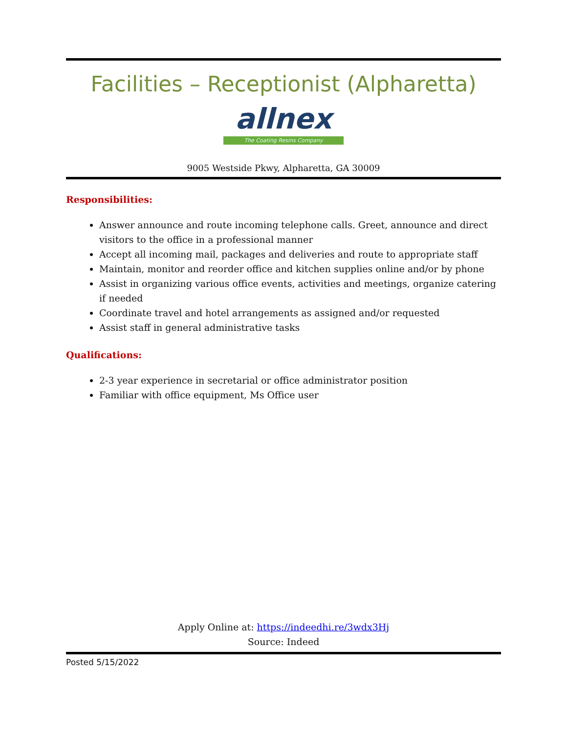Facilities – Receptionist (Alpharetta)
allnex
The Coating Resins Company
9005 Westside Pkwy, Alpharetta, GA 30009
Responsibilities:
Answer announce and route incoming telephone calls. Greet, announce and direct visitors to the office in a professional manner
Accept all incoming mail, packages and deliveries and route to appropriate staff
Maintain, monitor and reorder office and kitchen supplies online and/or by phone
Assist in organizing various office events, activities and meetings, organize catering if needed
Coordinate travel and hotel arrangements as assigned and/or requested
Assist staff in general administrative tasks
Qualifications:
2-3 year experience in secretarial or office administrator position
Familiar with office equipment, Ms Office user
Apply Online at: https://indeedhi.re/3wdx3Hj
Source: Indeed
Posted 5/15/2022